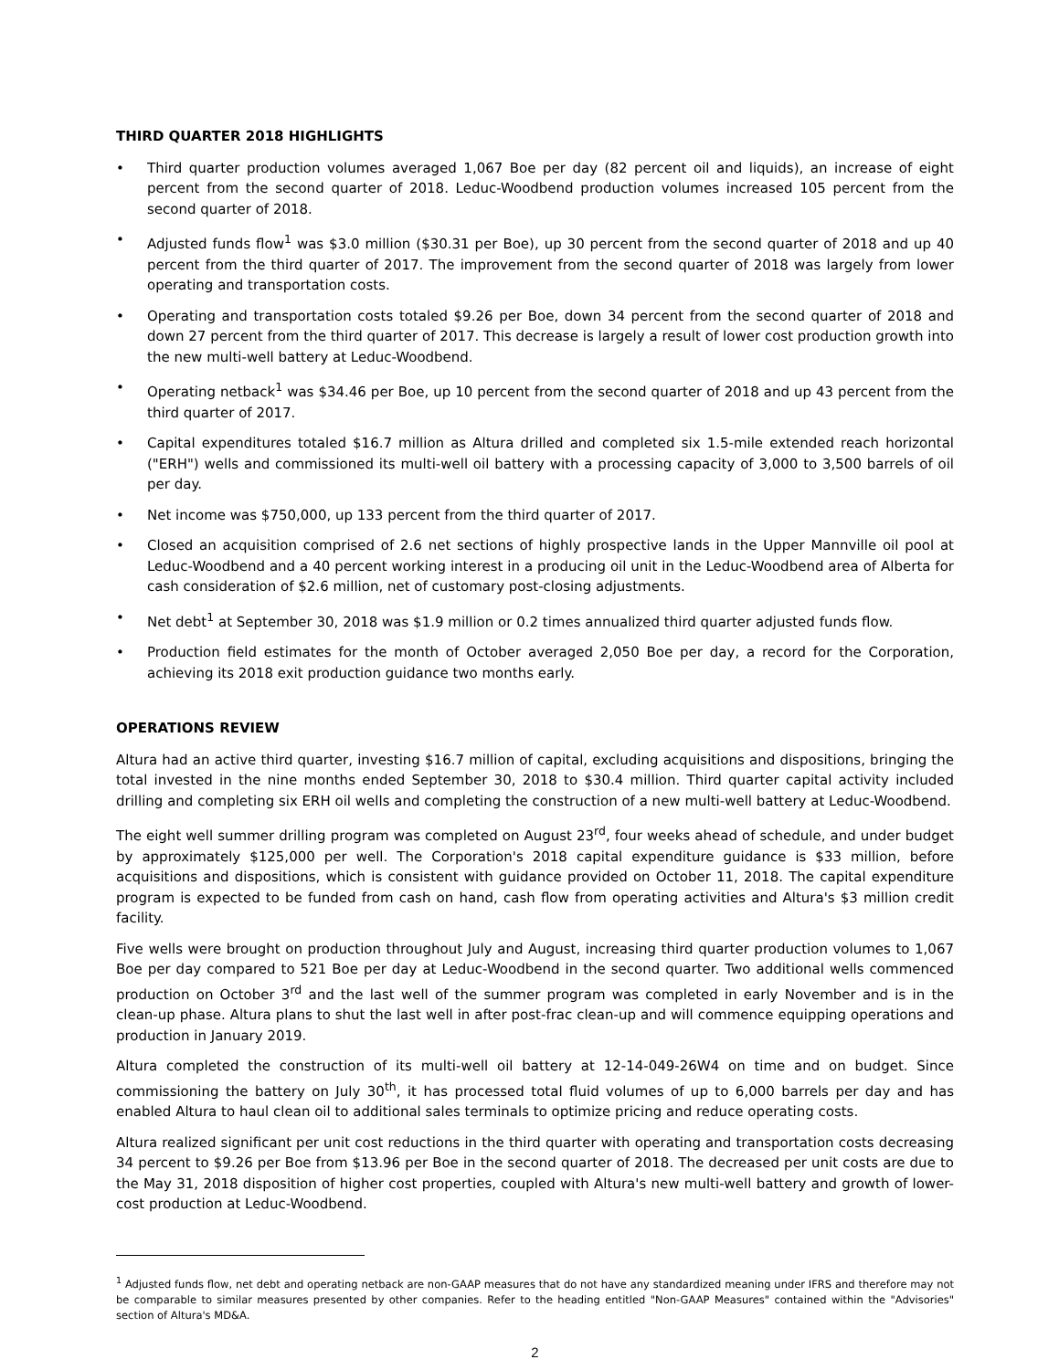THIRD QUARTER 2018 HIGHLIGHTS
• Third quarter production volumes averaged 1,067 Boe per day (82 percent oil and liquids), an increase of eight percent from the second quarter of 2018. Leduc-Woodbend production volumes increased 105 percent from the second quarter of 2018.
• Adjusted funds flow<sup>1</sup> was $3.0 million ($30.31 per Boe), up 30 percent from the second quarter of 2018 and up 40 percent from the third quarter of 2017. The improvement from the second quarter of 2018 was largely from lower operating and transportation costs.
• Operating and transportation costs totaled $9.26 per Boe, down 34 percent from the second quarter of 2018 and down 27 percent from the third quarter of 2017. This decrease is largely a result of lower cost production growth into the new multi-well battery at Leduc-Woodbend.
• Operating netback<sup>1</sup> was $34.46 per Boe, up 10 percent from the second quarter of 2018 and up 43 percent from the third quarter of 2017.
• Capital expenditures totaled $16.7 million as Altura drilled and completed six 1.5-mile extended reach horizontal ("ERH") wells and commissioned its multi-well oil battery with a processing capacity of 3,000 to 3,500 barrels of oil per day.
• Net income was $750,000, up 133 percent from the third quarter of 2017.
• Closed an acquisition comprised of 2.6 net sections of highly prospective lands in the Upper Mannville oil pool at Leduc-Woodbend and a 40 percent working interest in a producing oil unit in the Leduc-Woodbend area of Alberta for cash consideration of $2.6 million, net of customary post-closing adjustments.
• Net debt<sup>1</sup> at September 30, 2018 was $1.9 million or 0.2 times annualized third quarter adjusted funds flow.
• Production field estimates for the month of October averaged 2,050 Boe per day, a record for the Corporation, achieving its 2018 exit production guidance two months early.
OPERATIONS REVIEW
Altura had an active third quarter, investing $16.7 million of capital, excluding acquisitions and dispositions, bringing the total invested in the nine months ended September 30, 2018 to $30.4 million. Third quarter capital activity included drilling and completing six ERH oil wells and completing the construction of a new multi-well battery at Leduc-Woodbend.
The eight well summer drilling program was completed on August 23<sup>rd</sup>, four weeks ahead of schedule, and under budget by approximately $125,000 per well. The Corporation's 2018 capital expenditure guidance is $33 million, before acquisitions and dispositions, which is consistent with guidance provided on October 11, 2018. The capital expenditure program is expected to be funded from cash on hand, cash flow from operating activities and Altura's $3 million credit facility.
Five wells were brought on production throughout July and August, increasing third quarter production volumes to 1,067 Boe per day compared to 521 Boe per day at Leduc-Woodbend in the second quarter. Two additional wells commenced production on October 3<sup>rd</sup> and the last well of the summer program was completed in early November and is in the clean-up phase. Altura plans to shut the last well in after post-frac clean-up and will commence equipping operations and production in January 2019.
Altura completed the construction of its multi-well oil battery at 12-14-049-26W4 on time and on budget. Since commissioning the battery on July 30<sup>th</sup>, it has processed total fluid volumes of up to 6,000 barrels per day and has enabled Altura to haul clean oil to additional sales terminals to optimize pricing and reduce operating costs.
Altura realized significant per unit cost reductions in the third quarter with operating and transportation costs decreasing 34 percent to $9.26 per Boe from $13.96 per Boe in the second quarter of 2018. The decreased per unit costs are due to the May 31, 2018 disposition of higher cost properties, coupled with Altura's new multi-well battery and growth of lower-cost production at Leduc-Woodbend.
<sup>1</sup> Adjusted funds flow, net debt and operating netback are non-GAAP measures that do not have any standardized meaning under IFRS and therefore may not be comparable to similar measures presented by other companies. Refer to the heading entitled "Non-GAAP Measures" contained within the "Advisories" section of Altura's MD&A.
2